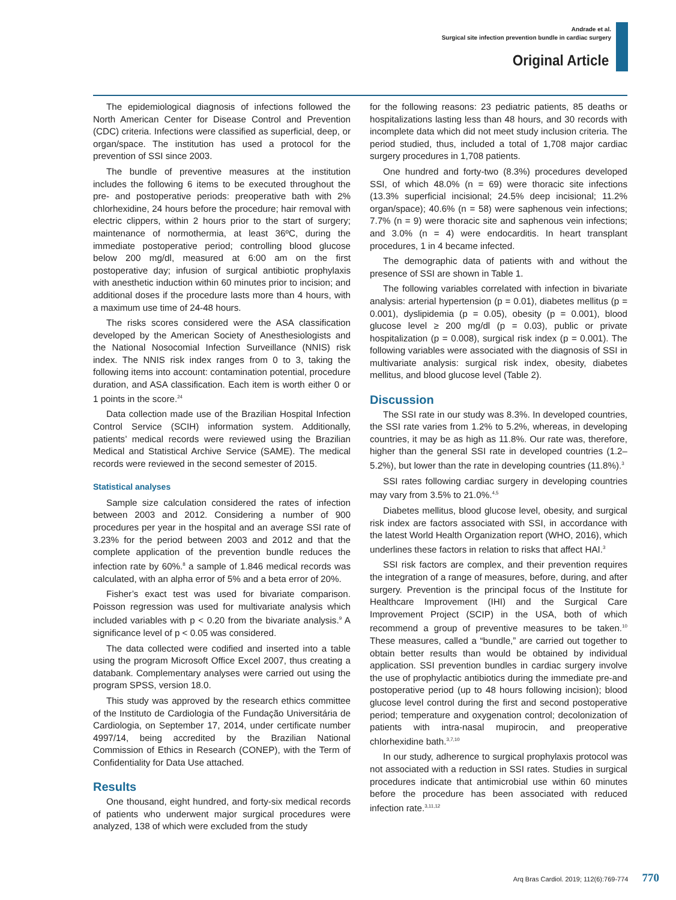Andrade et al.
Surgical site infection prevention bundle in cardiac surgery
Original Article
The epidemiological diagnosis of infections followed the North American Center for Disease Control and Prevention (CDC) criteria. Infections were classified as superficial, deep, or organ/space. The institution has used a protocol for the prevention of SSI since 2003.
The bundle of preventive measures at the institution includes the following 6 items to be executed throughout the pre- and postoperative periods: preoperative bath with 2% chlorhexidine, 24 hours before the procedure; hair removal with electric clippers, within 2 hours prior to the start of surgery; maintenance of normothermia, at least 36ºC, during the immediate postoperative period; controlling blood glucose below 200 mg/dl, measured at 6:00 am on the first postoperative day; infusion of surgical antibiotic prophylaxis with anesthetic induction within 60 minutes prior to incision; and additional doses if the procedure lasts more than 4 hours, with a maximum use time of 24-48 hours.
The risks scores considered were the ASA classification developed by the American Society of Anesthesiologists and the National Nosocomial Infection Surveillance (NNIS) risk index. The NNIS risk index ranges from 0 to 3, taking the following items into account: contamination potential, procedure duration, and ASA classification. Each item is worth either 0 or 1 points in the score.<sup>24</sup>
Data collection made use of the Brazilian Hospital Infection Control Service (SCIH) information system. Additionally, patients’ medical records were reviewed using the Brazilian Medical and Statistical Archive Service (SAME). The medical records were reviewed in the second semester of 2015.
Statistical analyses
Sample size calculation considered the rates of infection between 2003 and 2012. Considering a number of 900 procedures per year in the hospital and an average SSI rate of 3.23% for the period between 2003 and 2012 and that the complete application of the prevention bundle reduces the infection rate by 60%.<sup>8</sup> a sample of 1.846 medical records was calculated, with an alpha error of 5% and a beta error of 20%.
Fisher’s exact test was used for bivariate comparison. Poisson regression was used for multivariate analysis which included variables with p < 0.20 from the bivariate analysis.<sup>9</sup> A significance level of p < 0.05 was considered.
The data collected were codified and inserted into a table using the program Microsoft Office Excel 2007, thus creating a databank. Complementary analyses were carried out using the program SPSS, version 18.0.
This study was approved by the research ethics committee of the Instituto de Cardiologia of the Fundação Universitária de Cardiologia, on September 17, 2014, under certificate number 4997/14, being accredited by the Brazilian National Commission of Ethics in Research (CONEP), with the Term of Confidentiality for Data Use attached.
Results
One thousand, eight hundred, and forty-six medical records of patients who underwent major surgical procedures were analyzed, 138 of which were excluded from the study
for the following reasons: 23 pediatric patients, 85 deaths or hospitalizations lasting less than 48 hours, and 30 records with incomplete data which did not meet study inclusion criteria. The period studied, thus, included a total of 1,708 major cardiac surgery procedures in 1,708 patients.
One hundred and forty-two (8.3%) procedures developed SSI, of which 48.0% (n = 69) were thoracic site infections (13.3% superficial incisional; 24.5% deep incisional; 11.2% organ/space); 40.6% (n = 58) were saphenous vein infections; 7.7% (n = 9) were thoracic site and saphenous vein infections; and 3.0% (n = 4) were endocarditis. In heart transplant procedures, 1 in 4 became infected.
The demographic data of patients with and without the presence of SSI are shown in Table 1.
The following variables correlated with infection in bivariate analysis: arterial hypertension (p = 0.01), diabetes mellitus (p = 0.001), dyslipidemia (p = 0.05), obesity (p = 0.001), blood glucose level ≥ 200 mg/dl (p = 0.03), public or private hospitalization (p = 0.008), surgical risk index (p = 0.001). The following variables were associated with the diagnosis of SSI in multivariate analysis: surgical risk index, obesity, diabetes mellitus, and blood glucose level (Table 2).
Discussion
The SSI rate in our study was 8.3%. In developed countries, the SSI rate varies from 1.2% to 5.2%, whereas, in developing countries, it may be as high as 11.8%. Our rate was, therefore, higher than the general SSI rate in developed countries (1.2–5.2%), but lower than the rate in developing countries (11.8%).<sup>3</sup>
SSI rates following cardiac surgery in developing countries may vary from 3.5% to 21.0%.<sup>4,5</sup>
Diabetes mellitus, blood glucose level, obesity, and surgical risk index are factors associated with SSI, in accordance with the latest World Health Organization report (WHO, 2016), which underlines these factors in relation to risks that affect HAI.<sup>3</sup>
SSI risk factors are complex, and their prevention requires the integration of a range of measures, before, during, and after surgery. Prevention is the principal focus of the Institute for Healthcare Improvement (IHI) and the Surgical Care Improvement Project (SCIP) in the USA, both of which recommend a group of preventive measures to be taken.<sup>10</sup> These measures, called a “bundle,” are carried out together to obtain better results than would be obtained by individual application. SSI prevention bundles in cardiac surgery involve the use of prophylactic antibiotics during the immediate pre-and postoperative period (up to 48 hours following incision); blood glucose level control during the first and second postoperative period; temperature and oxygenation control; decolonization of patients with intra-nasal mupirocin, and preoperative chlorhexidine bath.<sup>3,7,10</sup>
In our study, adherence to surgical prophylaxis protocol was not associated with a reduction in SSI rates. Studies in surgical procedures indicate that antimicrobial use within 60 minutes before the procedure has been associated with reduced infection rate.<sup>3,11,12</sup>
Arq Bras Cardiol. 2019; 112(6):769-774 770